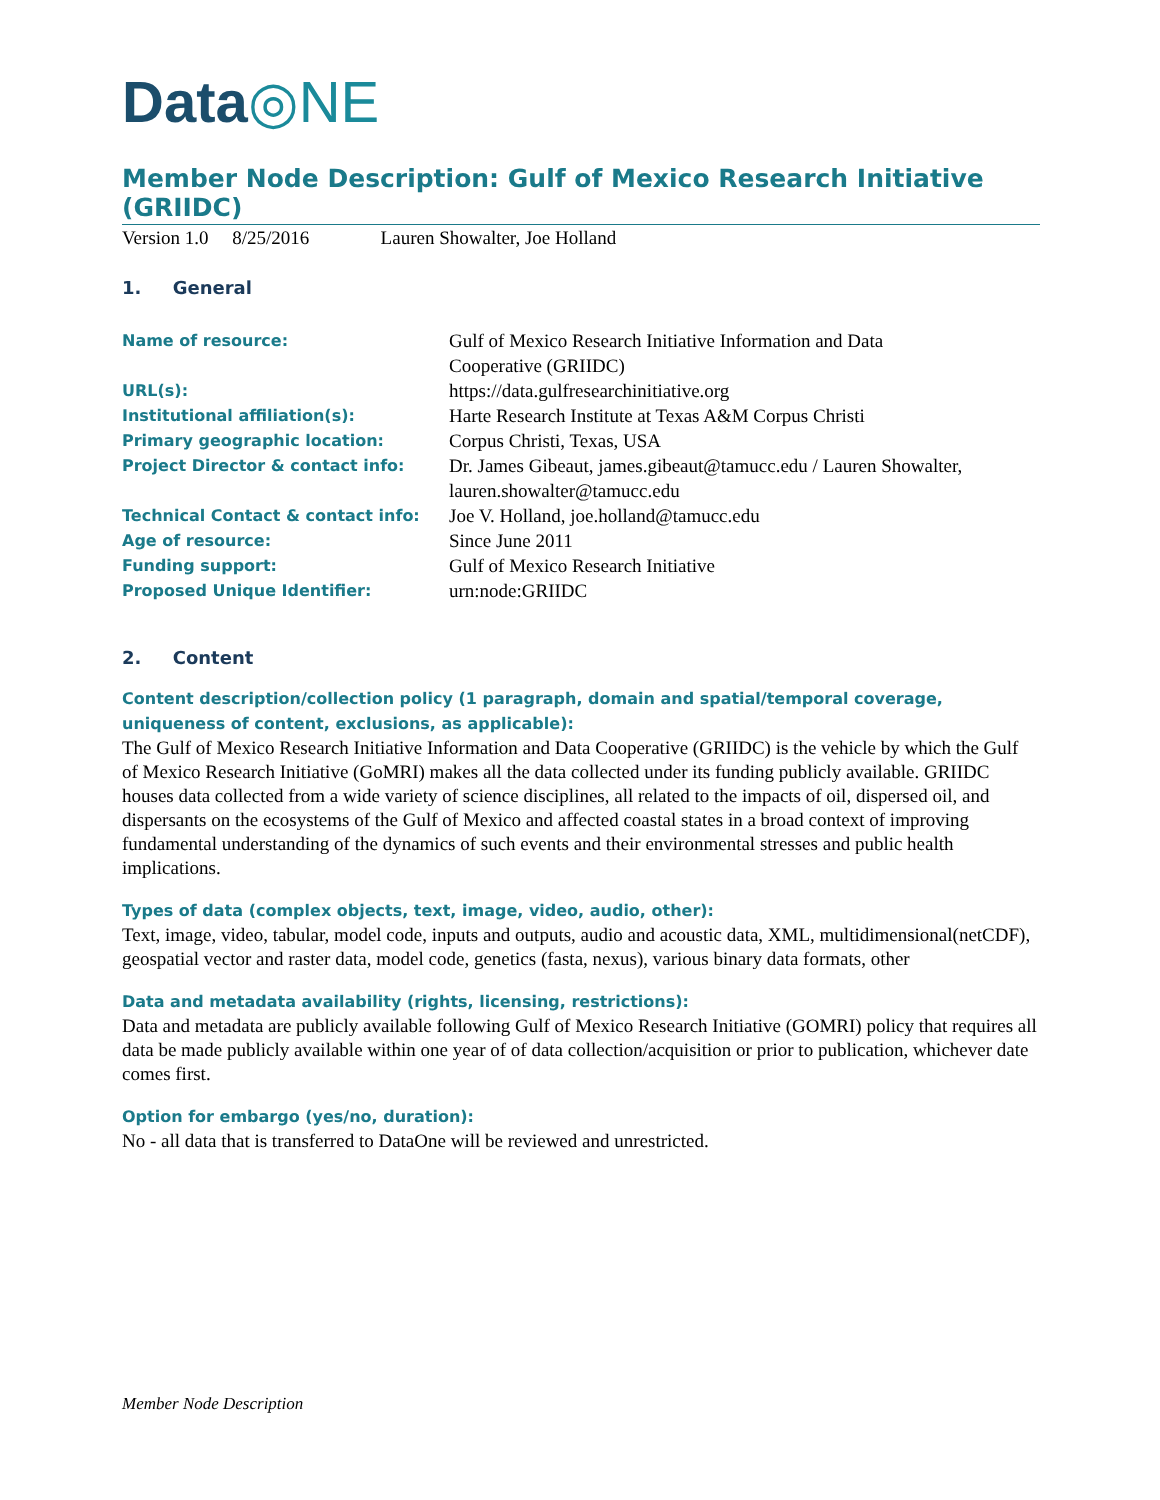Data◎NE
Member Node Description: Gulf of Mexico Research Initiative (GRIIDC)
Version 1.0 8/25/2016 Lauren Showalter, Joe Holland
1. General
| Name of resource: | Gulf of Mexico Research Initiative Information and Data Cooperative (GRIIDC) |
| URL(s): | https://data.gulfresearchinitiative.org |
| Institutional affiliation(s): | Harte Research Institute at Texas A&M Corpus Christi |
| Primary geographic location: | Corpus Christi, Texas, USA |
| Project Director & contact info: | Dr. James Gibeaut, james.gibeaut@tamucc.edu / Lauren Showalter, lauren.showalter@tamucc.edu |
| Technical Contact & contact info: | Joe V. Holland, joe.holland@tamucc.edu |
| Age of resource: | Since June 2011 |
| Funding support: | Gulf of Mexico Research Initiative |
| Proposed Unique Identifier: | urn:node:GRIIDC |
2. Content
Content description/collection policy (1 paragraph, domain and spatial/temporal coverage, uniqueness of content, exclusions, as applicable):
The Gulf of Mexico Research Initiative Information and Data Cooperative (GRIIDC) is the vehicle by which the Gulf of Mexico Research Initiative (GoMRI) makes all the data collected under its funding publicly available. GRIIDC houses data collected from a wide variety of science disciplines, all related to the impacts of oil, dispersed oil, and dispersants on the ecosystems of the Gulf of Mexico and affected coastal states in a broad context of improving fundamental understanding of the dynamics of such events and their environmental stresses and public health implications.
Types of data (complex objects, text, image, video, audio, other):
Text, image, video, tabular, model code, inputs and outputs, audio and acoustic data, XML, multidimensional(netCDF), geospatial vector and raster data, model code, genetics (fasta, nexus), various binary data formats, other
Data and metadata availability (rights, licensing, restrictions):
Data and metadata are publicly available following Gulf of Mexico Research Initiative (GOMRI) policy that requires all data be made publicly available within one year of of data collection/acquisition or prior to publication, whichever date comes first.
Option for embargo (yes/no, duration):
No - all data that is transferred to DataOne will be reviewed and unrestricted.
Member Node Description